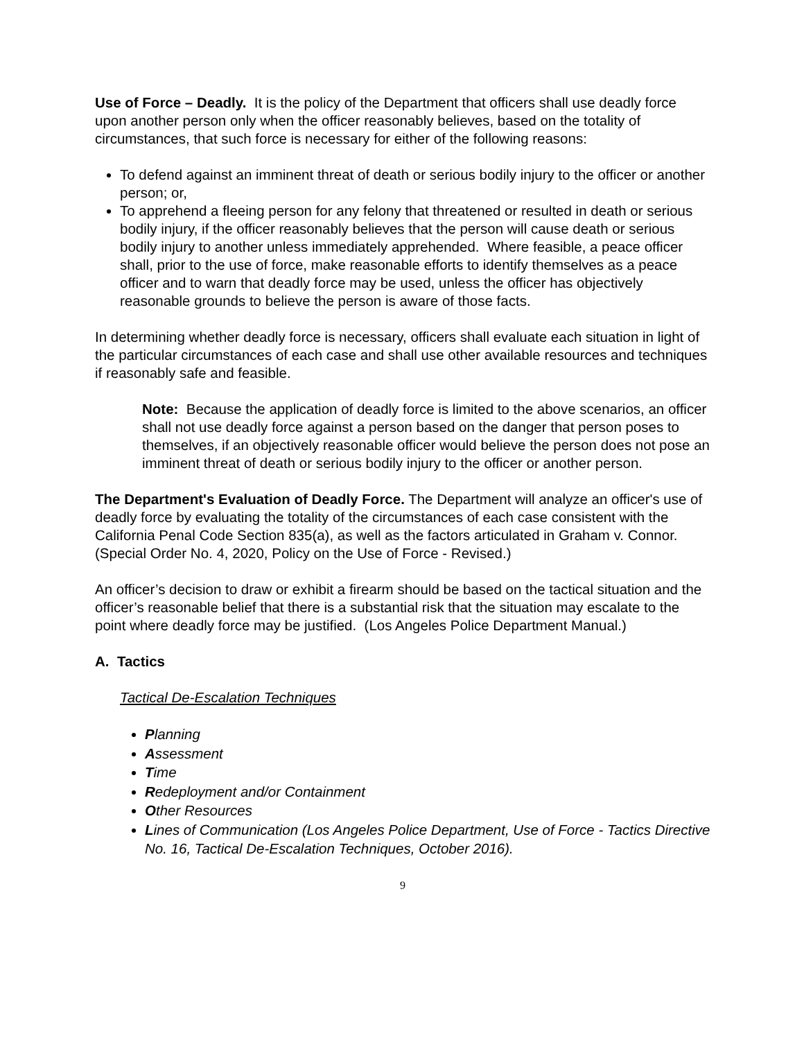Use of Force – Deadly. It is the policy of the Department that officers shall use deadly force upon another person only when the officer reasonably believes, based on the totality of circumstances, that such force is necessary for either of the following reasons:
To defend against an imminent threat of death or serious bodily injury to the officer or another person; or,
To apprehend a fleeing person for any felony that threatened or resulted in death or serious bodily injury, if the officer reasonably believes that the person will cause death or serious bodily injury to another unless immediately apprehended. Where feasible, a peace officer shall, prior to the use of force, make reasonable efforts to identify themselves as a peace officer and to warn that deadly force may be used, unless the officer has objectively reasonable grounds to believe the person is aware of those facts.
In determining whether deadly force is necessary, officers shall evaluate each situation in light of the particular circumstances of each case and shall use other available resources and techniques if reasonably safe and feasible.
Note: Because the application of deadly force is limited to the above scenarios, an officer shall not use deadly force against a person based on the danger that person poses to themselves, if an objectively reasonable officer would believe the person does not pose an imminent threat of death or serious bodily injury to the officer or another person.
The Department's Evaluation of Deadly Force. The Department will analyze an officer's use of deadly force by evaluating the totality of the circumstances of each case consistent with the California Penal Code Section 835(a), as well as the factors articulated in Graham v. Connor. (Special Order No. 4, 2020, Policy on the Use of Force - Revised.)
An officer’s decision to draw or exhibit a firearm should be based on the tactical situation and the officer’s reasonable belief that there is a substantial risk that the situation may escalate to the point where deadly force may be justified. (Los Angeles Police Department Manual.)
A. Tactics
Tactical De-Escalation Techniques
Planning
Assessment
Time
Redeployment and/or Containment
Other Resources
Lines of Communication (Los Angeles Police Department, Use of Force - Tactics Directive No. 16, Tactical De-Escalation Techniques, October 2016).
9